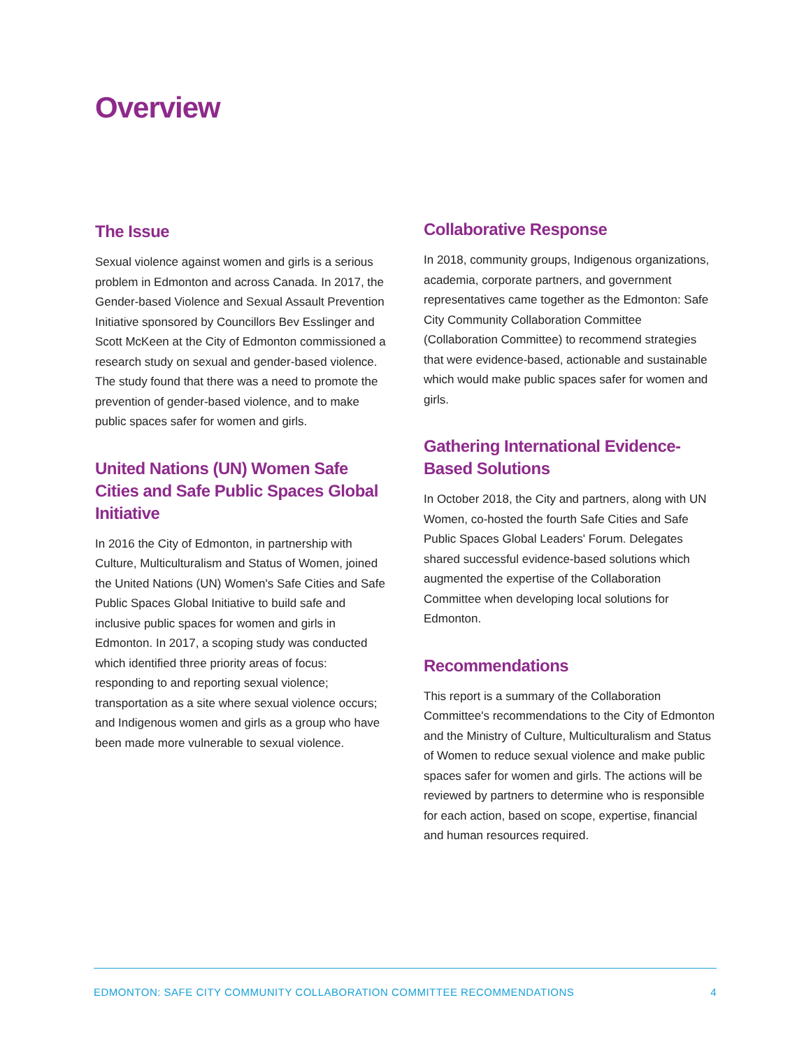Overview
The Issue
Sexual violence against women and girls is a serious problem in Edmonton and across Canada. In 2017, the Gender-based Violence and Sexual Assault Prevention Initiative sponsored by Councillors Bev Esslinger and Scott McKeen at the City of Edmonton commissioned a research study on sexual and gender-based violence. The study found that there was a need to promote the prevention of gender-based violence, and to make public spaces safer for women and girls.
United Nations (UN) Women Safe Cities and Safe Public Spaces Global Initiative
In 2016 the City of Edmonton, in partnership with Culture, Multiculturalism and Status of Women, joined the United Nations (UN) Women's Safe Cities and Safe Public Spaces Global Initiative to build safe and inclusive public spaces for women and girls in Edmonton. In 2017, a scoping study was conducted which identified three priority areas of focus: responding to and reporting sexual violence; transportation as a site where sexual violence occurs; and Indigenous women and girls as a group who have been made more vulnerable to sexual violence.
Collaborative Response
In 2018, community groups, Indigenous organizations, academia, corporate partners, and government representatives came together as the Edmonton: Safe City Community Collaboration Committee (Collaboration Committee) to recommend strategies that were evidence-based, actionable and sustainable which would make public spaces safer for women and girls.
Gathering International Evidence-Based Solutions
In October 2018, the City and partners, along with UN Women, co-hosted the fourth Safe Cities and Safe Public Spaces Global Leaders' Forum. Delegates shared successful evidence-based solutions which augmented the expertise of the Collaboration Committee when developing local solutions for Edmonton.
Recommendations
This report is a summary of the Collaboration Committee's recommendations to the City of Edmonton and the Ministry of Culture, Multiculturalism and Status of Women to reduce sexual violence and make public spaces safer for women and girls. The actions will be reviewed by partners to determine who is responsible for each action, based on scope, expertise, financial and human resources required.
EDMONTON: SAFE CITY COMMUNITY COLLABORATION COMMITTEE RECOMMENDATIONS 4